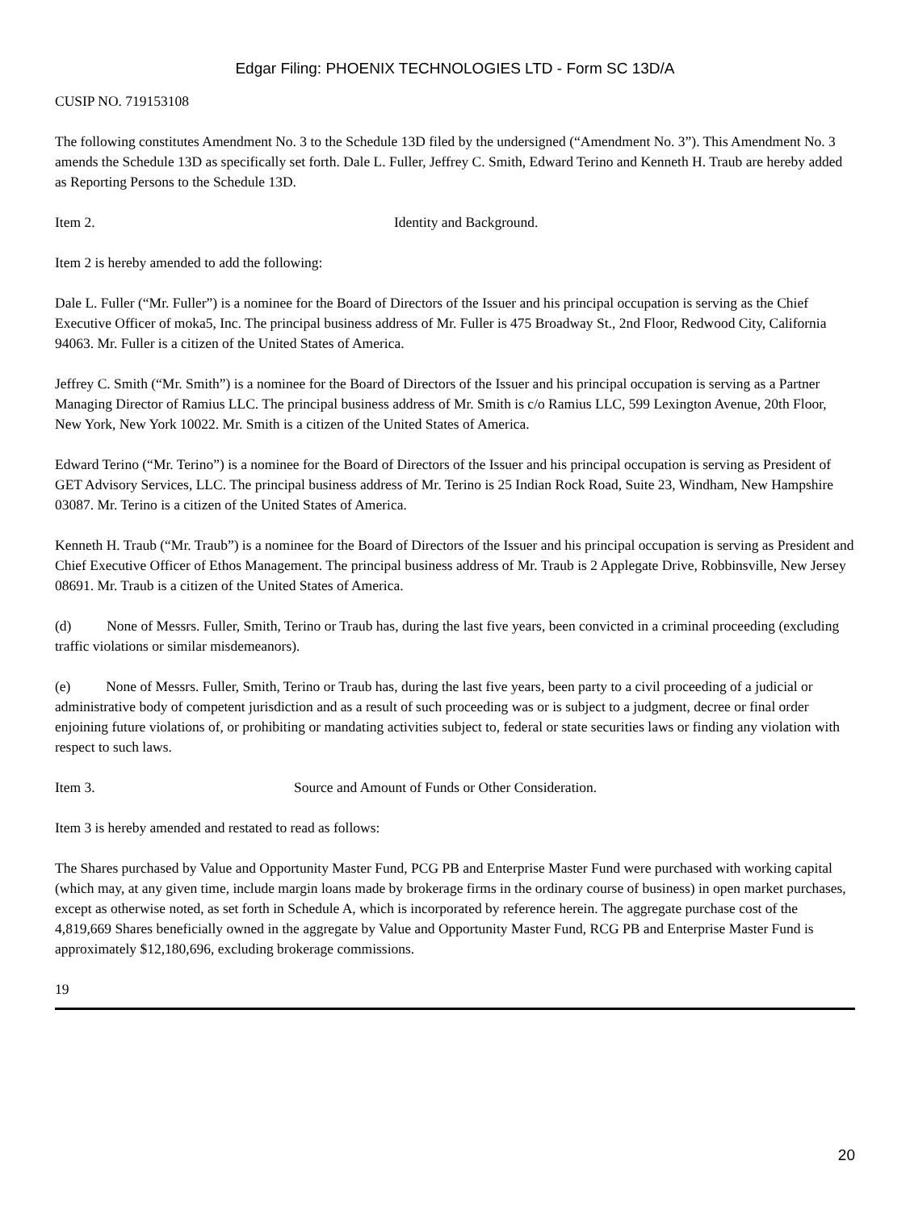Edgar Filing: PHOENIX TECHNOLOGIES LTD - Form SC 13D/A
CUSIP NO. 719153108
The following constitutes Amendment No. 3 to the Schedule 13D filed by the undersigned (“Amendment No. 3”). This Amendment No. 3 amends the Schedule 13D as specifically set forth. Dale L. Fuller, Jeffrey C. Smith, Edward Terino and Kenneth H. Traub are hereby added as Reporting Persons to the Schedule 13D.
Item 2. Identity and Background.
Item 2 is hereby amended to add the following:
Dale L. Fuller (“Mr. Fuller”) is a nominee for the Board of Directors of the Issuer and his principal occupation is serving as the Chief Executive Officer of moka5, Inc. The principal business address of Mr. Fuller is 475 Broadway St., 2nd Floor, Redwood City, California 94063. Mr. Fuller is a citizen of the United States of America.
Jeffrey C. Smith (“Mr. Smith”) is a nominee for the Board of Directors of the Issuer and his principal occupation is serving as a Partner Managing Director of Ramius LLC. The principal business address of Mr. Smith is c/o Ramius LLC, 599 Lexington Avenue, 20th Floor, New York, New York 10022. Mr. Smith is a citizen of the United States of America.
Edward Terino (“Mr. Terino”) is a nominee for the Board of Directors of the Issuer and his principal occupation is serving as President of GET Advisory Services, LLC. The principal business address of Mr. Terino is 25 Indian Rock Road, Suite 23, Windham, New Hampshire 03087. Mr. Terino is a citizen of the United States of America.
Kenneth H. Traub (“Mr. Traub”) is a nominee for the Board of Directors of the Issuer and his principal occupation is serving as President and Chief Executive Officer of Ethos Management. The principal business address of Mr. Traub is 2 Applegate Drive, Robbinsville, New Jersey 08691. Mr. Traub is a citizen of the United States of America.
(d) None of Messrs. Fuller, Smith, Terino or Traub has, during the last five years, been convicted in a criminal proceeding (excluding traffic violations or similar misdemeanors).
(e) None of Messrs. Fuller, Smith, Terino or Traub has, during the last five years, been party to a civil proceeding of a judicial or administrative body of competent jurisdiction and as a result of such proceeding was or is subject to a judgment, decree or final order enjoining future violations of, or prohibiting or mandating activities subject to, federal or state securities laws or finding any violation with respect to such laws.
Item 3. Source and Amount of Funds or Other Consideration.
Item 3 is hereby amended and restated to read as follows:
The Shares purchased by Value and Opportunity Master Fund, PCG PB and Enterprise Master Fund were purchased with working capital (which may, at any given time, include margin loans made by brokerage firms in the ordinary course of business) in open market purchases, except as otherwise noted, as set forth in Schedule A, which is incorporated by reference herein. The aggregate purchase cost of the 4,819,669 Shares beneficially owned in the aggregate by Value and Opportunity Master Fund, RCG PB and Enterprise Master Fund is approximately $12,180,696, excluding brokerage commissions.
19
20